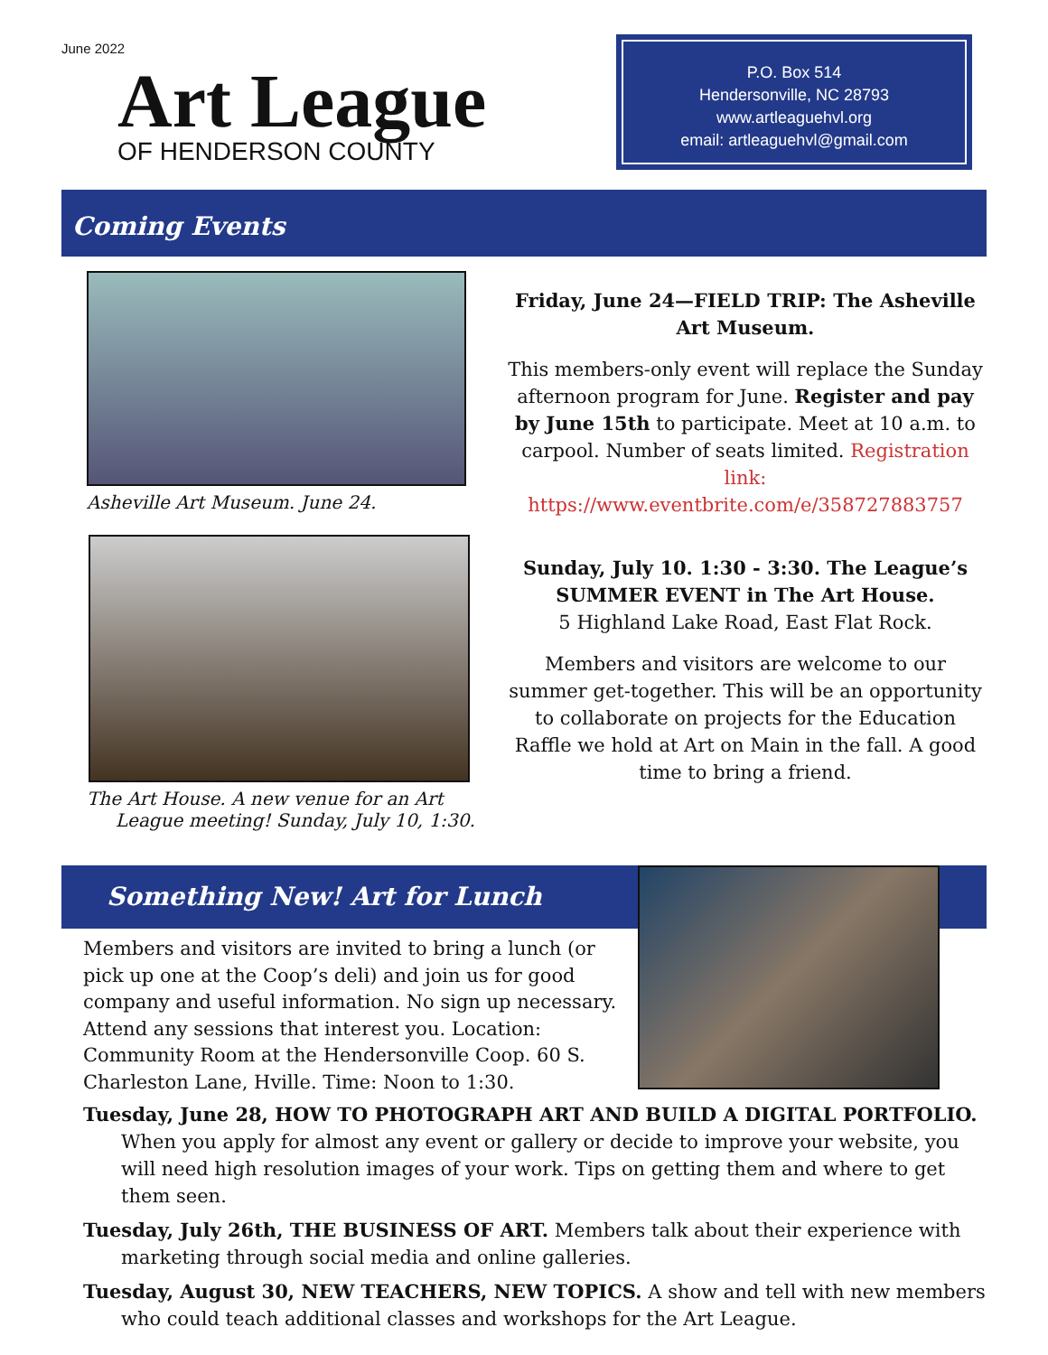June 2022
Art League
OF HENDERSON COUNTY
P.O. Box 514
Hendersonville, NC 28793
www.artleaguehvl.org
email: artleaguehvl@gmail.com
Coming Events
Asheville Art Museum. June 24.
The Art House. A new venue for an Art
League meeting! Sunday, July 10, 1:30.
Friday, June 24—FIELD TRIP: The Asheville Art Museum.
This members-only event will replace the Sunday afternoon program for June. Register and pay by June 15th to participate. Meet at 10 a.m. to carpool. Number of seats limited. Registration link: https://www.eventbrite.com/e/358727883757
Sunday, July 10. 1:30 - 3:30. The League’s SUMMER EVENT in The Art House.
5 Highland Lake Road, East Flat Rock.
Members and visitors are welcome to our summer get-together. This will be an opportunity to collaborate on projects for the Education Raffle we hold at Art on Main in the fall. A good time to bring a friend.
Something New! Art for Lunch
Members and visitors are invited to bring a lunch (or pick up one at the Coop’s deli) and join us for good company and useful information. No sign up necessary. Attend any sessions that interest you. Location: Community Room at the Hendersonville Coop. 60 S. Charleston Lane, Hville. Time: Noon to 1:30.
Tuesday, June 28, HOW TO PHOTOGRAPH ART AND BUILD A DIGITAL PORTFOLIO. When you apply for almost any event or gallery or decide to improve your website, you will need high resolution images of your work. Tips on getting them and where to get them seen.
Tuesday, July 26th, THE BUSINESS OF ART. Members talk about their experience with marketing through social media and online galleries.
Tuesday, August 30, NEW TEACHERS, NEW TOPICS. A show and tell with new members who could teach additional classes and workshops for the Art League.